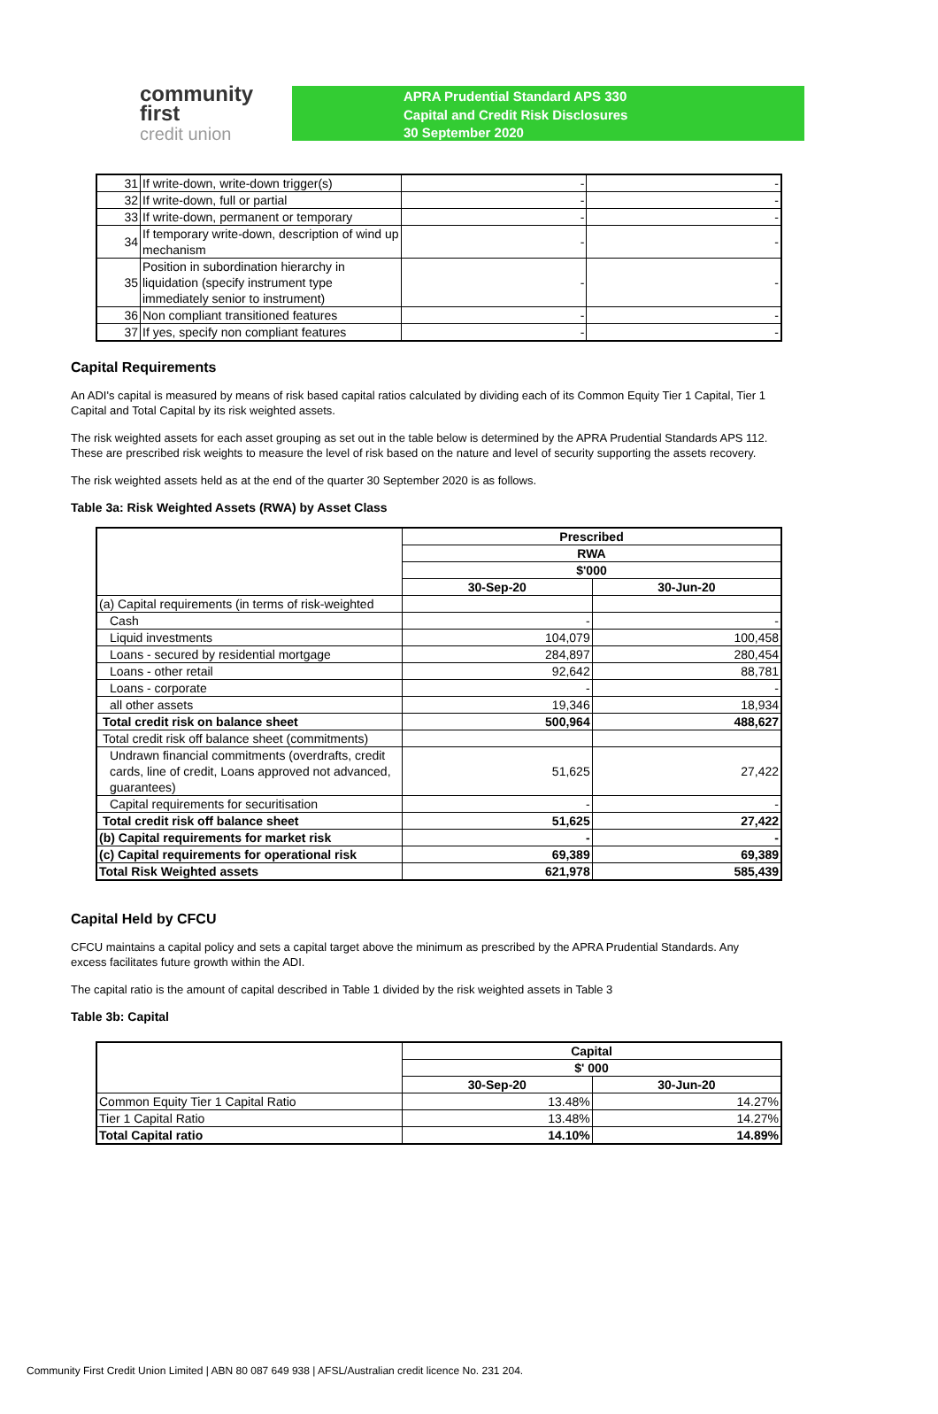community first
credit union
APRA Prudential Standard APS 330
Capital and Credit Risk Disclosures
30 September 2020
| 31 | If write-down, write-down trigger(s) | - | - |
| 32 | If write-down, full or partial | - | - |
| 33 | If write-down, permanent or temporary | - | - |
| 34 | If temporary write-down, description of wind up mechanism | - | - |
| 35 | Position in subordination hierarchy in liquidation (specify instrument type immediately senior to instrument) | - | - |
| 36 | Non compliant transitioned features | - | - |
| 37 | If yes, specify non compliant features | - | - |
Capital Requirements
An ADI's capital is measured by means of risk based capital ratios calculated by dividing each of its Common Equity Tier 1 Capital, Tier 1 Capital and Total Capital by its risk weighted assets.
The risk weighted assets for each asset grouping as set out in the table below is determined by the APRA Prudential Standards APS 112. These are prescribed risk weights to measure the level of risk based on the nature and level of security supporting the assets recovery.
The risk weighted assets held as at the end of the quarter 30 September 2020 is as follows.
Table 3a: Risk Weighted Assets (RWA) by Asset Class
| | Prescribed | |
| | RWA | |
| | $'000 | |
| | 30-Sep-20 | 30-Jun-20 |
| (a) Capital requirements (in terms of risk-weighted | | |
| Cash | - | - |
| Liquid investments | 104,079 | 100,458 |
| Loans - secured by residential mortgage | 284,897 | 280,454 |
| Loans - other retail | 92,642 | 88,781 |
| Loans - corporate | - | - |
| all other assets | 19,346 | 18,934 |
| Total credit risk on balance sheet | 500,964 | 488,627 |
| Total credit risk off balance sheet (commitments) | | |
| Undrawn financial commitments (overdrafts, credit cards, line of credit, Loans approved not advanced, guarantees) | 51,625 | 27,422 |
| Capital requirements for securitisation | - | - |
| Total credit risk off balance sheet | 51,625 | 27,422 |
| (b) Capital requirements for market risk | - | - |
| (c) Capital requirements for operational risk | 69,389 | 69,389 |
| Total Risk Weighted assets | 621,978 | 585,439 |
Capital Held by CFCU
CFCU maintains a capital policy and sets a capital target above the minimum as prescribed by the APRA Prudential Standards. Any excess facilitates future growth within the ADI.
The capital ratio is the amount of capital described in Table 1 divided by the risk weighted assets in Table 3
Table 3b: Capital
| | Capital | |
| | $' 000 | |
| | 30-Sep-20 | 30-Jun-20 |
| Common Equity Tier 1 Capital Ratio | 13.48% | 14.27% |
| Tier 1 Capital Ratio | 13.48% | 14.27% |
| Total Capital ratio | 14.10% | 14.89% |
Community First Credit Union Limited | ABN 80 087 649 938 | AFSL/Australian credit licence No. 231 204.